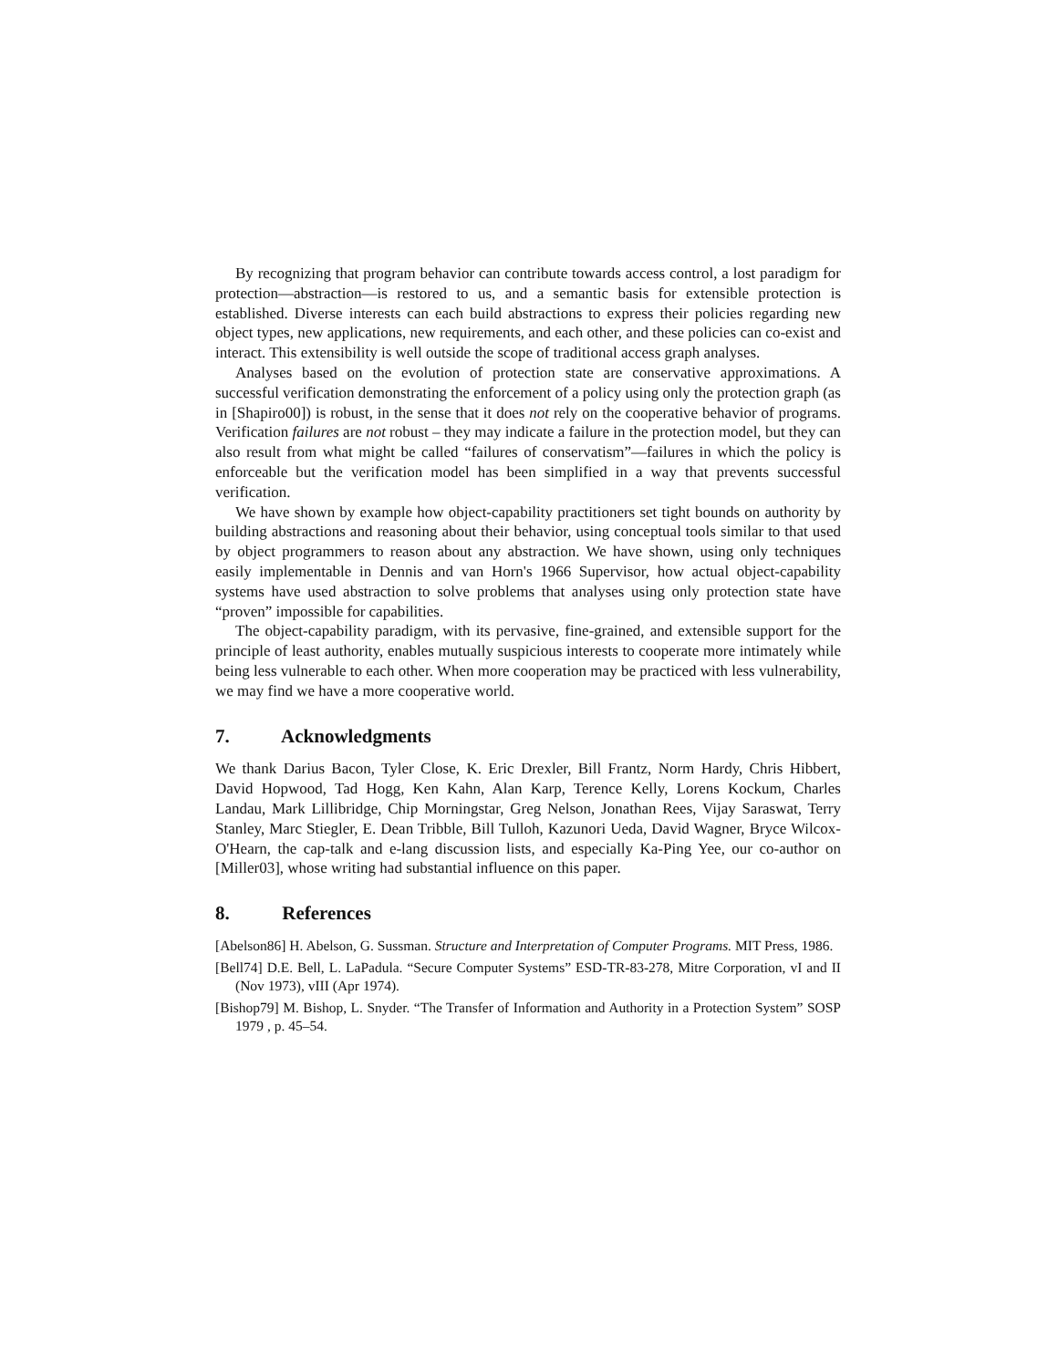By recognizing that program behavior can contribute towards access control, a lost paradigm for protection—abstraction—is restored to us, and a semantic basis for extensible protection is established. Diverse interests can each build abstractions to express their policies regarding new object types, new applications, new requirements, and each other, and these policies can co-exist and interact. This extensibility is well outside the scope of traditional access graph analyses.
Analyses based on the evolution of protection state are conservative approximations. A successful verification demonstrating the enforcement of a policy using only the protection graph (as in [Shapiro00]) is robust, in the sense that it does not rely on the cooperative behavior of programs. Verification failures are not robust – they may indicate a failure in the protection model, but they can also result from what might be called “failures of conservatism”—failures in which the policy is enforceable but the verification model has been simplified in a way that prevents successful verification.
We have shown by example how object-capability practitioners set tight bounds on authority by building abstractions and reasoning about their behavior, using conceptual tools similar to that used by object programmers to reason about any abstraction. We have shown, using only techniques easily implementable in Dennis and van Horn's 1966 Supervisor, how actual object-capability systems have used abstraction to solve problems that analyses using only protection state have “proven” impossible for capabilities.
The object-capability paradigm, with its pervasive, fine-grained, and extensible support for the principle of least authority, enables mutually suspicious interests to cooperate more intimately while being less vulnerable to each other. When more cooperation may be practiced with less vulnerability, we may find we have a more cooperative world.
7. Acknowledgments
We thank Darius Bacon, Tyler Close, K. Eric Drexler, Bill Frantz, Norm Hardy, Chris Hibbert, David Hopwood, Tad Hogg, Ken Kahn, Alan Karp, Terence Kelly, Lorens Kockum, Charles Landau, Mark Lillibridge, Chip Morningstar, Greg Nelson, Jonathan Rees, Vijay Saraswat, Terry Stanley, Marc Stiegler, E. Dean Tribble, Bill Tulloh, Kazunori Ueda, David Wagner, Bryce Wilcox-O'Hearn, the cap-talk and e-lang discussion lists, and especially Ka-Ping Yee, our co-author on [Miller03], whose writing had substantial influence on this paper.
8. References
[Abelson86] H. Abelson, G. Sussman. Structure and Interpretation of Computer Programs. MIT Press, 1986.
[Bell74] D.E. Bell, L. LaPadula. “Secure Computer Systems” ESD-TR-83-278, Mitre Corporation, vI and II (Nov 1973), vIII (Apr 1974).
[Bishop79] M. Bishop, L. Snyder. “The Transfer of Information and Authority in a Protection System” SOSP 1979 , p. 45–54.